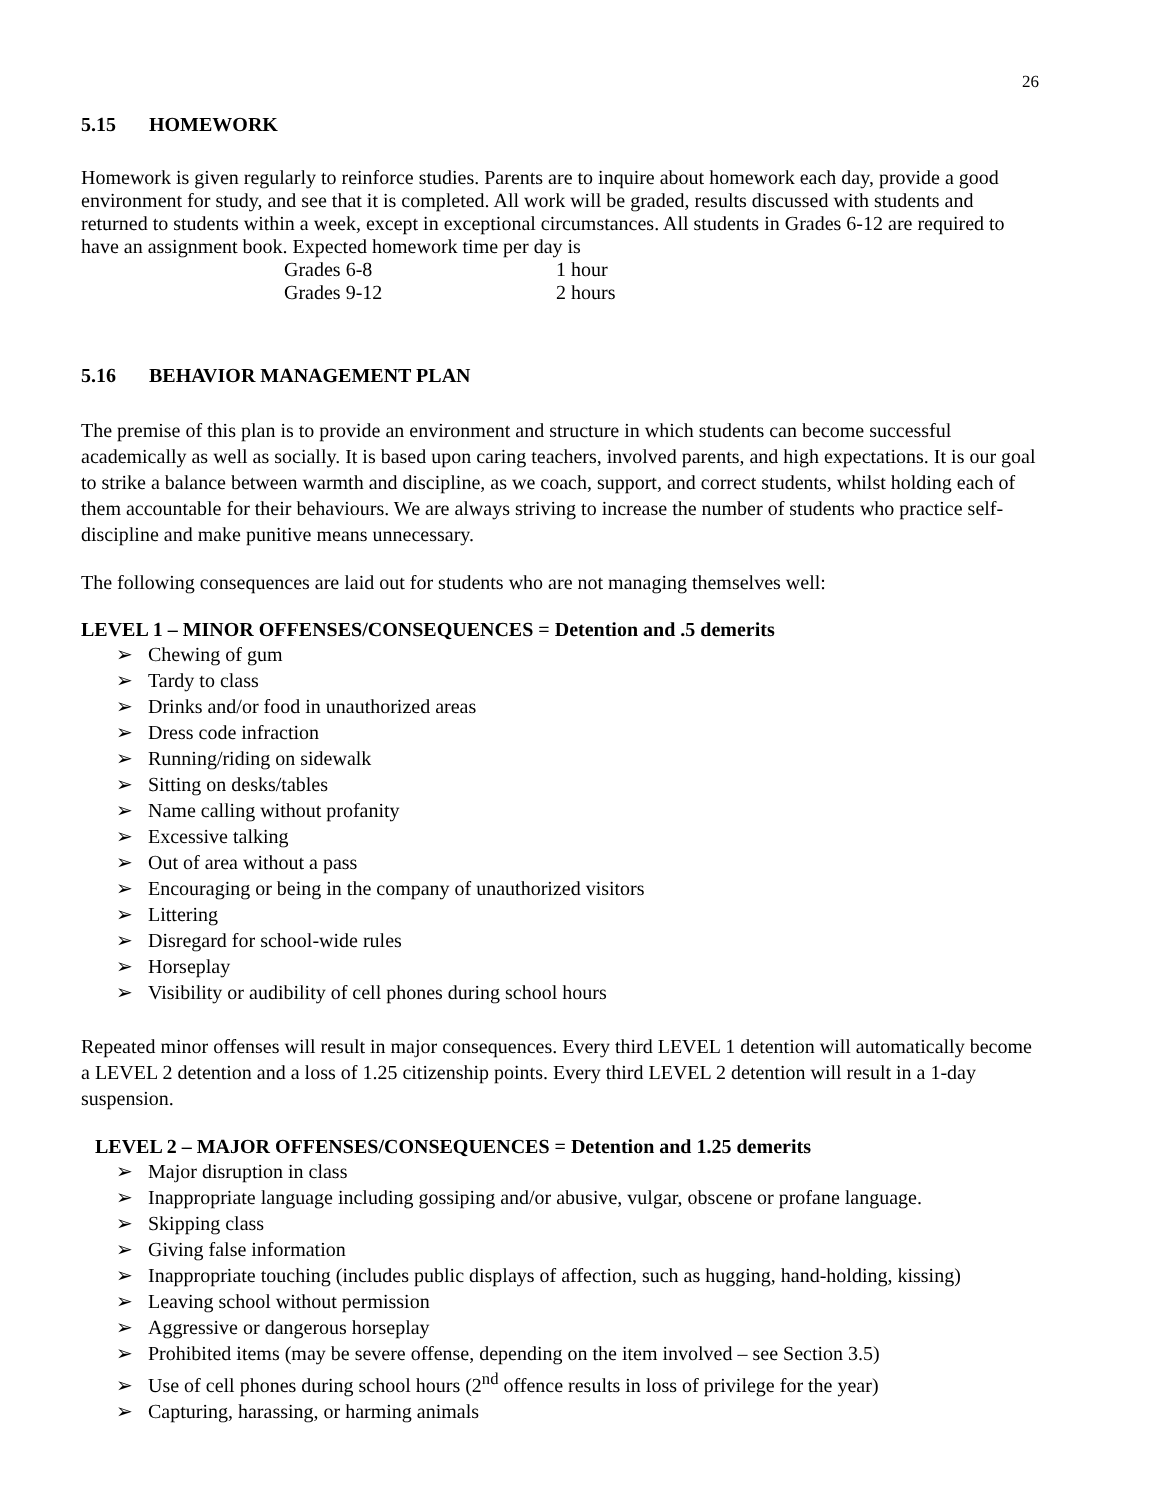26
5.15 HOMEWORK
Homework is given regularly to reinforce studies. Parents are to inquire about homework each day, provide a good environment for study, and see that it is completed. All work will be graded, results discussed with students and returned to students within a week, except in exceptional circumstances. All students in Grades 6-12 are required to have an assignment book. Expected homework time per day is
Grades 6-8 1 hour
Grades 9-12 2 hours
5.16 BEHAVIOR MANAGEMENT PLAN
The premise of this plan is to provide an environment and structure in which students can become successful academically as well as socially. It is based upon caring teachers, involved parents, and high expectations. It is our goal to strike a balance between warmth and discipline, as we coach, support, and correct students, whilst holding each of them accountable for their behaviours. We are always striving to increase the number of students who practice self-discipline and make punitive means unnecessary.
The following consequences are laid out for students who are not managing themselves well:
LEVEL 1 – MINOR OFFENSES/CONSEQUENCES = Detention and .5 demerits
Chewing of gum
Tardy to class
Drinks and/or food in unauthorized areas
Dress code infraction
Running/riding on sidewalk
Sitting on desks/tables
Name calling without profanity
Excessive talking
Out of area without a pass
Encouraging or being in the company of unauthorized visitors
Littering
Disregard for school-wide rules
Horseplay
Visibility or audibility of cell phones during school hours
Repeated minor offenses will result in major consequences. Every third LEVEL 1 detention will automatically become a LEVEL 2 detention and a loss of 1.25 citizenship points. Every third LEVEL 2 detention will result in a 1-day suspension.
LEVEL 2 – MAJOR OFFENSES/CONSEQUENCES = Detention and 1.25 demerits
Major disruption in class
Inappropriate language including gossiping and/or abusive, vulgar, obscene or profane language.
Skipping class
Giving false information
Inappropriate touching (includes public displays of affection, such as hugging, hand-holding, kissing)
Leaving school without permission
Aggressive or dangerous horseplay
Prohibited items (may be severe offense, depending on the item involved – see Section 3.5)
Use of cell phones during school hours (2<sup>nd</sup> offence results in loss of privilege for the year)
Capturing, harassing, or harming animals